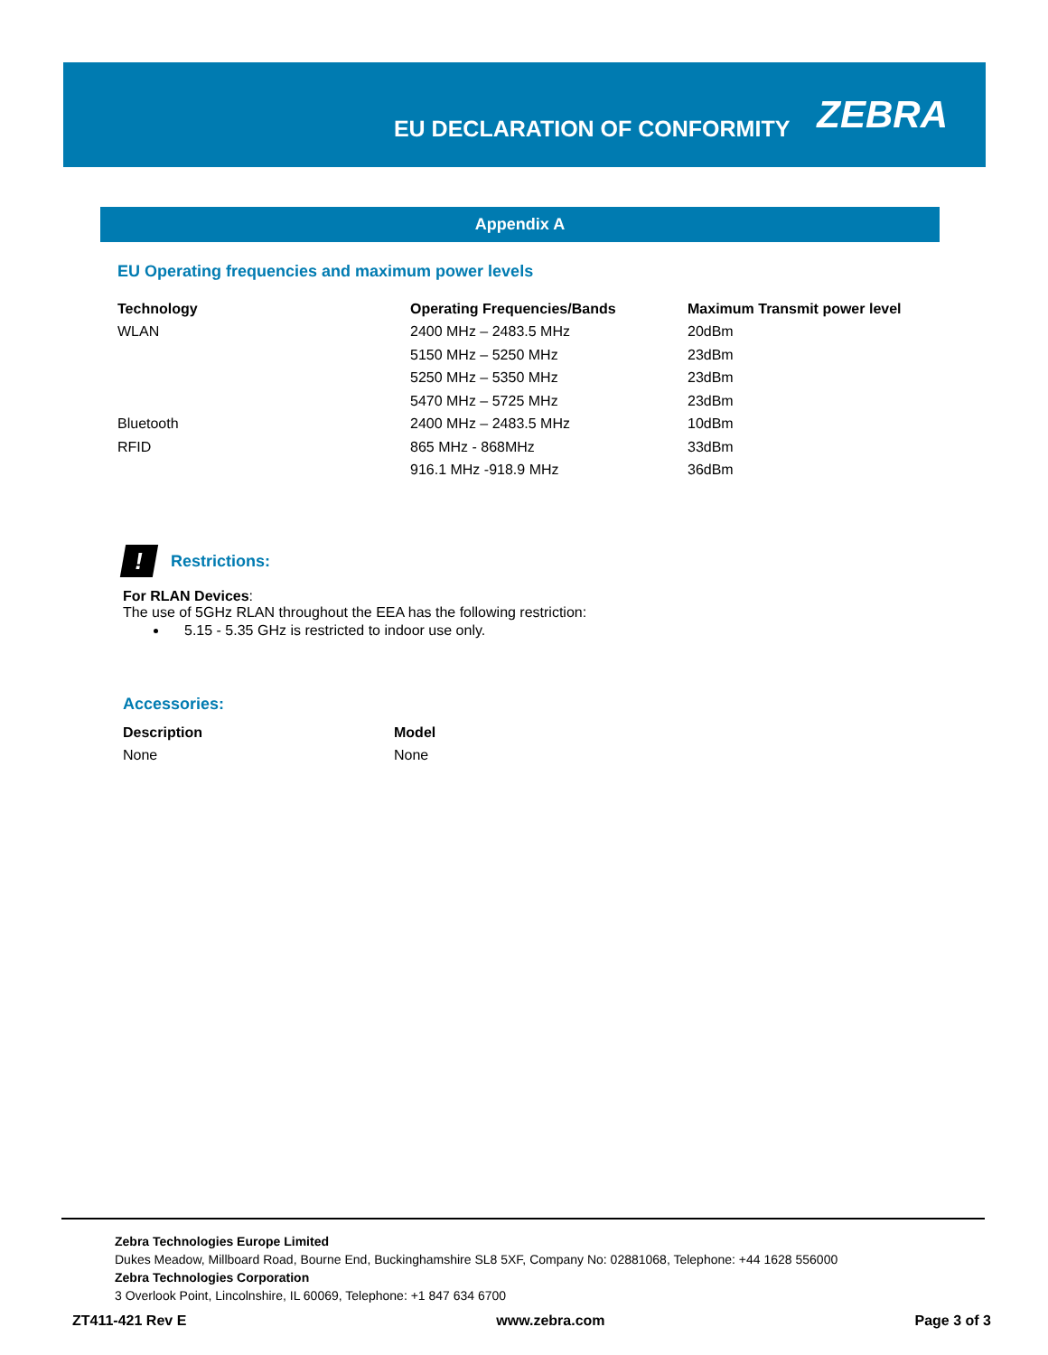EU DECLARATION OF CONFORMITY
ZEBRA
Appendix A
EU Operating frequencies and maximum power levels
| Technology | Operating Frequencies/Bands | Maximum Transmit power level |
| --- | --- | --- |
| WLAN | 2400 MHz – 2483.5 MHz | 20dBm |
| | 5150 MHz – 5250 MHz | 23dBm |
| | 5250 MHz – 5350 MHz | 23dBm |
| | 5470 MHz – 5725 MHz | 23dBm |
| Bluetooth | 2400 MHz – 2483.5 MHz | 10dBm |
| RFID | 865 MHz - 868MHz | 33dBm |
| | 916.1 MHz -918.9 MHz | 36dBm |
! Restrictions:
For RLAN Devices:
The use of 5GHz RLAN throughout the EEA has the following restriction:
5.15 - 5.35 GHz is restricted to indoor use only.
Accessories:
| Description | Model |
| --- | --- |
| None | None |
Zebra Technologies Europe Limited
Dukes Meadow, Millboard Road, Bourne End, Buckinghamshire SL8 5XF, Company No: 02881068, Telephone: +44 1628 556000
Zebra Technologies Corporation
3 Overlook Point, Lincolnshire, IL 60069, Telephone: +1 847 634 6700
ZT411-421 Rev E www.zebra.com Page 3 of 3